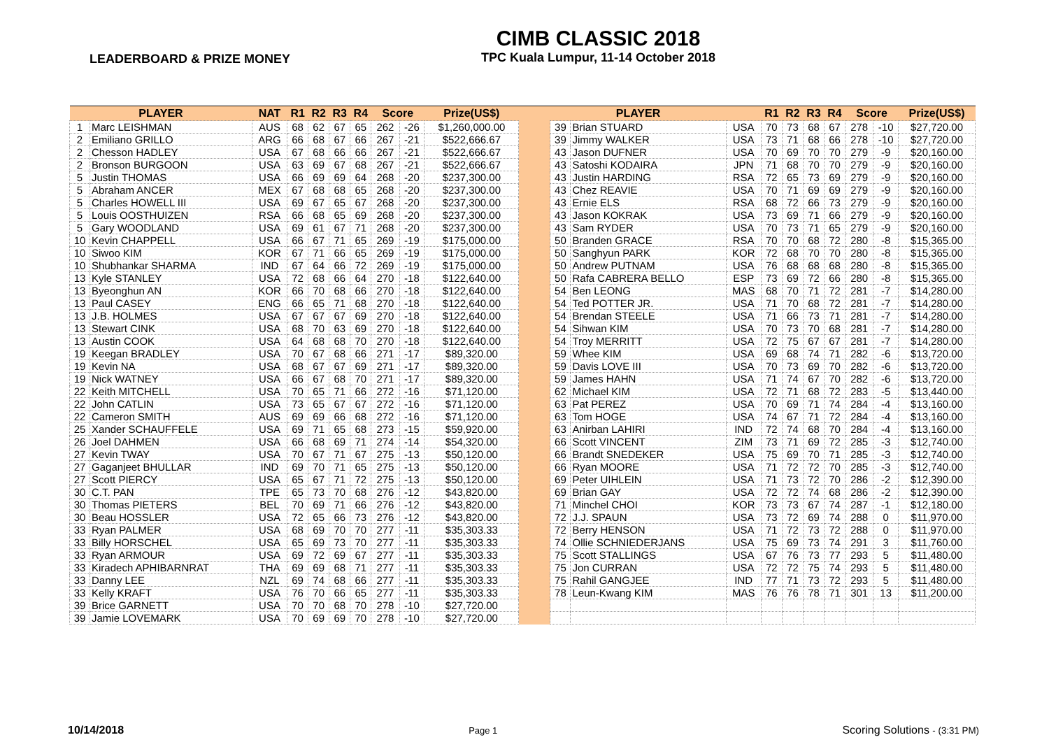LEADERBOARD & PRIZE MONEY
CIMB CLASSIC 2018
TPC Kuala Lumpur, 11-14 October 2018
| PLAYER | | NAT | R1 | R2 | R3 | R4 | Score | | Prize(US$) | | PLAYER | | | R1 | R2 | R3 | R4 | Score | | Prize(US$) |
| --- | --- | --- | --- | --- | --- | --- | --- | --- | --- | --- | --- | --- | --- | --- | --- | --- | --- | --- | --- | --- |
| 1 | Marc LEISHMAN | AUS | 68 | 62 | 67 | 65 | 262 | -26 | $1,260,000.00 | | 39 | Brian STUARD | USA | 70 | 73 | 68 | 67 | 278 | -10 | $27,720.00 |
| 2 | Emiliano GRILLO | ARG | 66 | 68 | 67 | 66 | 267 | -21 | $522,666.67 | | 39 | Jimmy WALKER | USA | 73 | 71 | 68 | 66 | 278 | -10 | $27,720.00 |
| 2 | Chesson HADLEY | USA | 67 | 68 | 66 | 66 | 267 | -21 | $522,666.67 | | 43 | Jason DUFNER | USA | 70 | 69 | 70 | 70 | 279 | -9 | $20,160.00 |
| 2 | Bronson BURGOON | USA | 63 | 69 | 67 | 68 | 267 | -21 | $522,666.67 | | 43 | Satoshi KODAIRA | JPN | 71 | 68 | 70 | 70 | 279 | -9 | $20,160.00 |
| 5 | Justin THOMAS | USA | 66 | 69 | 69 | 64 | 268 | -20 | $237,300.00 | | 43 | Justin HARDING | RSA | 72 | 65 | 73 | 69 | 279 | -9 | $20,160.00 |
| 5 | Abraham ANCER | MEX | 67 | 68 | 68 | 65 | 268 | -20 | $237,300.00 | | 43 | Chez REAVIE | USA | 70 | 71 | 69 | 69 | 279 | -9 | $20,160.00 |
| 5 | Charles HOWELL III | USA | 69 | 67 | 65 | 67 | 268 | -20 | $237,300.00 | | 43 | Ernie ELS | RSA | 68 | 72 | 66 | 73 | 279 | -9 | $20,160.00 |
| 5 | Louis OOSTHUIZEN | RSA | 66 | 68 | 65 | 69 | 268 | -20 | $237,300.00 | | 43 | Jason KOKRAK | USA | 73 | 69 | 71 | 66 | 279 | -9 | $20,160.00 |
| 5 | Gary WOODLAND | USA | 69 | 61 | 67 | 71 | 268 | -20 | $237,300.00 | | 43 | Sam RYDER | USA | 70 | 73 | 71 | 65 | 279 | -9 | $20,160.00 |
| 10 | Kevin CHAPPELL | USA | 66 | 67 | 71 | 65 | 269 | -19 | $175,000.00 | | 50 | Branden GRACE | RSA | 70 | 70 | 68 | 72 | 280 | -8 | $15,365.00 |
| 10 | Siwoo KIM | KOR | 67 | 71 | 66 | 65 | 269 | -19 | $175,000.00 | | 50 | Sanghyun PARK | KOR | 72 | 68 | 70 | 70 | 280 | -8 | $15,365.00 |
| 10 | Shubhankar SHARMA | IND | 67 | 64 | 66 | 72 | 269 | -19 | $175,000.00 | | 50 | Andrew PUTNAM | USA | 76 | 68 | 68 | 68 | 280 | -8 | $15,365.00 |
| 13 | Kyle STANLEY | USA | 72 | 68 | 66 | 64 | 270 | -18 | $122,640.00 | | 50 | Rafa CABRERA BELLO | ESP | 73 | 69 | 72 | 66 | 280 | -8 | $15,365.00 |
| 13 | Byeonghun AN | KOR | 66 | 70 | 68 | 66 | 270 | -18 | $122,640.00 | | 54 | Ben LEONG | MAS | 68 | 70 | 71 | 72 | 281 | -7 | $14,280.00 |
| 13 | Paul CASEY | ENG | 66 | 65 | 71 | 68 | 270 | -18 | $122,640.00 | | 54 | Ted POTTER JR. | USA | 71 | 70 | 68 | 72 | 281 | -7 | $14,280.00 |
| 13 | J.B. HOLMES | USA | 67 | 67 | 67 | 69 | 270 | -18 | $122,640.00 | | 54 | Brendan STEELE | USA | 71 | 66 | 73 | 71 | 281 | -7 | $14,280.00 |
| 13 | Stewart CINK | USA | 68 | 70 | 63 | 69 | 270 | -18 | $122,640.00 | | 54 | Sihwan KIM | USA | 70 | 73 | 70 | 68 | 281 | -7 | $14,280.00 |
| 13 | Austin COOK | USA | 64 | 68 | 68 | 70 | 270 | -18 | $122,640.00 | | 54 | Troy MERRITT | USA | 72 | 75 | 67 | 67 | 281 | -7 | $14,280.00 |
| 19 | Keegan BRADLEY | USA | 70 | 67 | 68 | 66 | 271 | -17 | $89,320.00 | | 59 | Whee KIM | USA | 69 | 68 | 74 | 71 | 282 | -6 | $13,720.00 |
| 19 | Kevin NA | USA | 68 | 67 | 67 | 69 | 271 | -17 | $89,320.00 | | 59 | Davis LOVE III | USA | 70 | 73 | 69 | 70 | 282 | -6 | $13,720.00 |
| 19 | Nick WATNEY | USA | 66 | 67 | 68 | 70 | 271 | -17 | $89,320.00 | | 59 | James HAHN | USA | 71 | 74 | 67 | 70 | 282 | -6 | $13,720.00 |
| 22 | Keith MITCHELL | USA | 70 | 65 | 71 | 66 | 272 | -16 | $71,120.00 | | 62 | Michael KIM | USA | 72 | 71 | 68 | 72 | 283 | -5 | $13,440.00 |
| 22 | John CATLIN | USA | 73 | 65 | 67 | 67 | 272 | -16 | $71,120.00 | | 63 | Pat PEREZ | USA | 70 | 69 | 71 | 74 | 284 | -4 | $13,160.00 |
| 22 | Cameron SMITH | AUS | 69 | 69 | 66 | 68 | 272 | -16 | $71,120.00 | | 63 | Tom HOGE | USA | 74 | 67 | 71 | 72 | 284 | -4 | $13,160.00 |
| 25 | Xander SCHAUFFELE | USA | 69 | 71 | 65 | 68 | 273 | -15 | $59,920.00 | | 63 | Anirban LAHIRI | IND | 72 | 74 | 68 | 70 | 284 | -4 | $13,160.00 |
| 26 | Joel DAHMEN | USA | 66 | 68 | 69 | 71 | 274 | -14 | $54,320.00 | | 66 | Scott VINCENT | ZIM | 73 | 71 | 69 | 72 | 285 | -3 | $12,740.00 |
| 27 | Kevin TWAY | USA | 70 | 67 | 71 | 67 | 275 | -13 | $50,120.00 | | 66 | Brandt SNEDEKER | USA | 75 | 69 | 70 | 71 | 285 | -3 | $12,740.00 |
| 27 | Gaganjeet BHULLAR | IND | 69 | 70 | 71 | 65 | 275 | -13 | $50,120.00 | | 66 | Ryan MOORE | USA | 71 | 72 | 72 | 70 | 285 | -3 | $12,740.00 |
| 27 | Scott PIERCY | USA | 65 | 67 | 71 | 72 | 275 | -13 | $50,120.00 | | 69 | Peter UIHLEIN | USA | 71 | 73 | 72 | 70 | 286 | -2 | $12,390.00 |
| 30 | C.T. PAN | TPE | 65 | 73 | 70 | 68 | 276 | -12 | $43,820.00 | | 69 | Brian GAY | USA | 72 | 72 | 74 | 68 | 286 | -2 | $12,390.00 |
| 30 | Thomas PIETERS | BEL | 70 | 69 | 71 | 66 | 276 | -12 | $43,820.00 | | 71 | Minchel CHOI | KOR | 73 | 73 | 67 | 74 | 287 | -1 | $12,180.00 |
| 30 | Beau HOSSLER | USA | 72 | 65 | 66 | 73 | 276 | -12 | $43,820.00 | | 72 | J.J. SPAUN | USA | 73 | 72 | 69 | 74 | 288 | 0 | $11,970.00 |
| 33 | Ryan PALMER | USA | 68 | 69 | 70 | 70 | 277 | -11 | $35,303.33 | | 72 | Berry HENSON | USA | 71 | 72 | 73 | 72 | 288 | 0 | $11,970.00 |
| 33 | Billy HORSCHEL | USA | 65 | 69 | 73 | 70 | 277 | -11 | $35,303.33 | | 74 | Ollie SCHNIEDERJANS | USA | 75 | 69 | 73 | 74 | 291 | 3 | $11,760.00 |
| 33 | Ryan ARMOUR | USA | 69 | 72 | 69 | 67 | 277 | -11 | $35,303.33 | | 75 | Scott STALLINGS | USA | 67 | 76 | 73 | 77 | 293 | 5 | $11,480.00 |
| 33 | Kiradech APHIBARNRAT | THA | 69 | 69 | 68 | 71 | 277 | -11 | $35,303.33 | | 75 | Jon CURRAN | USA | 72 | 72 | 75 | 74 | 293 | 5 | $11,480.00 |
| 33 | Danny LEE | NZL | 69 | 74 | 68 | 66 | 277 | -11 | $35,303.33 | | 75 | Rahil GANGJEE | IND | 77 | 71 | 73 | 72 | 293 | 5 | $11,480.00 |
| 33 | Kelly KRAFT | USA | 76 | 70 | 66 | 65 | 277 | -11 | $35,303.33 | | 78 | Leun-Kwang KIM | MAS | 76 | 76 | 78 | 71 | 301 | 13 | $11,200.00 |
| 39 | Brice GARNETT | USA | 70 | 70 | 68 | 70 | 278 | -10 | $27,720.00 | | | | | | | | | | | |
| 39 | Jamie LOVEMARK | USA | 70 | 69 | 69 | 70 | 278 | -10 | $27,720.00 | | | | | | | | | | | |
10/14/2018 Page 1 Scoring Solutions - (3:31 PM)